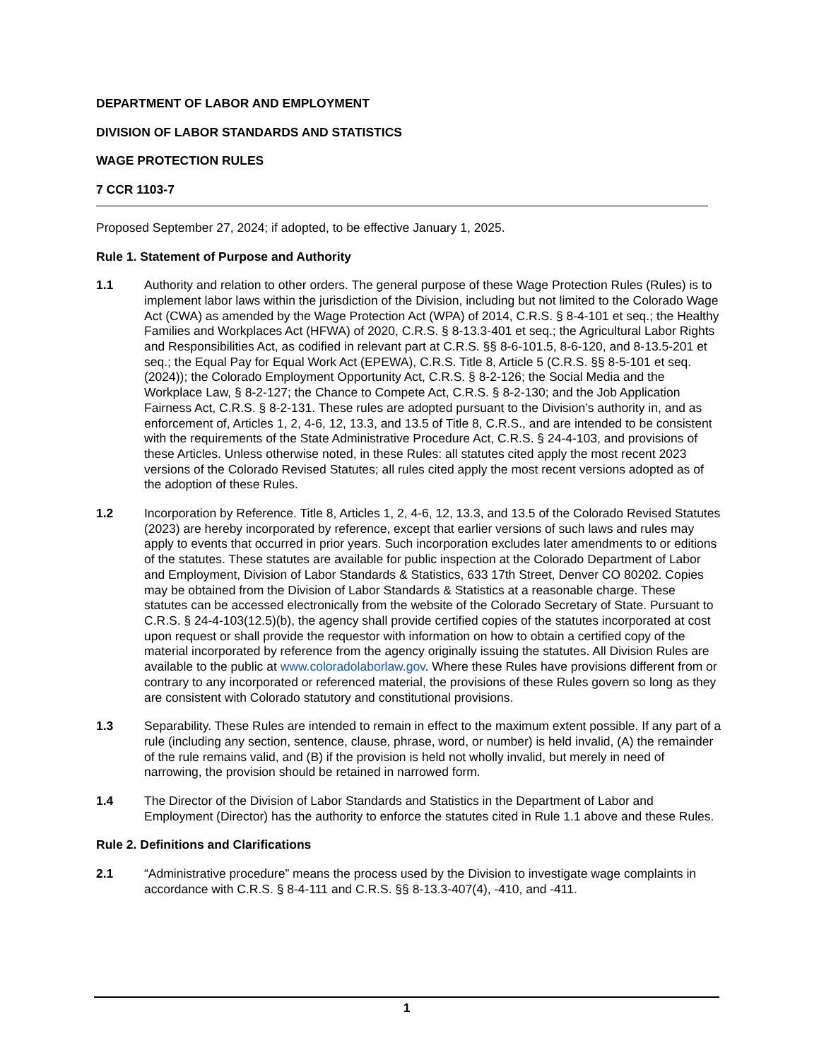DEPARTMENT OF LABOR AND EMPLOYMENT
DIVISION OF LABOR STANDARDS AND STATISTICS
WAGE PROTECTION RULES
7 CCR 1103-7
Proposed September 27, 2024; if adopted, to be effective January 1, 2025.
Rule 1. Statement of Purpose and Authority
1.1 Authority and relation to other orders. The general purpose of these Wage Protection Rules (Rules) is to implement labor laws within the jurisdiction of the Division, including but not limited to the Colorado Wage Act (CWA) as amended by the Wage Protection Act (WPA) of 2014, C.R.S. § 8-4-101 et seq.; the Healthy Families and Workplaces Act (HFWA) of 2020, C.R.S. § 8-13.3-401 et seq.; the Agricultural Labor Rights and Responsibilities Act, as codified in relevant part at C.R.S. §§ 8-6-101.5, 8-6-120, and 8-13.5-201 et seq.; the Equal Pay for Equal Work Act (EPEWA), C.R.S. Title 8, Article 5 (C.R.S. §§ 8-5-101 et seq. (2024)); the Colorado Employment Opportunity Act, C.R.S. § 8-2-126; the Social Media and the Workplace Law, § 8-2-127; the Chance to Compete Act, C.R.S. § 8-2-130; and the Job Application Fairness Act, C.R.S. § 8-2-131. These rules are adopted pursuant to the Division’s authority in, and as enforcement of, Articles 1, 2, 4-6, 12, 13.3, and 13.5 of Title 8, C.R.S., and are intended to be consistent with the requirements of the State Administrative Procedure Act, C.R.S. § 24-4-103, and provisions of these Articles. Unless otherwise noted, in these Rules: all statutes cited apply the most recent 2023 versions of the Colorado Revised Statutes; all rules cited apply the most recent versions adopted as of the adoption of these Rules.
1.2 Incorporation by Reference. Title 8, Articles 1, 2, 4-6, 12, 13.3, and 13.5 of the Colorado Revised Statutes (2023) are hereby incorporated by reference, except that earlier versions of such laws and rules may apply to events that occurred in prior years. Such incorporation excludes later amendments to or editions of the statutes. These statutes are available for public inspection at the Colorado Department of Labor and Employment, Division of Labor Standards & Statistics, 633 17th Street, Denver CO 80202. Copies may be obtained from the Division of Labor Standards & Statistics at a reasonable charge. These statutes can be accessed electronically from the website of the Colorado Secretary of State. Pursuant to C.R.S. § 24-4-103(12.5)(b), the agency shall provide certified copies of the statutes incorporated at cost upon request or shall provide the requestor with information on how to obtain a certified copy of the material incorporated by reference from the agency originally issuing the statutes. All Division Rules are available to the public at www.coloradolaborlaw.gov. Where these Rules have provisions different from or contrary to any incorporated or referenced material, the provisions of these Rules govern so long as they are consistent with Colorado statutory and constitutional provisions.
1.3 Separability. These Rules are intended to remain in effect to the maximum extent possible. If any part of a rule (including any section, sentence, clause, phrase, word, or number) is held invalid, (A) the remainder of the rule remains valid, and (B) if the provision is held not wholly invalid, but merely in need of narrowing, the provision should be retained in narrowed form.
1.4 The Director of the Division of Labor Standards and Statistics in the Department of Labor and Employment (Director) has the authority to enforce the statutes cited in Rule 1.1 above and these Rules.
Rule 2. Definitions and Clarifications
2.1 “Administrative procedure” means the process used by the Division to investigate wage complaints in accordance with C.R.S. § 8-4-111 and C.R.S. §§ 8-13.3-407(4), -410, and -411.
1